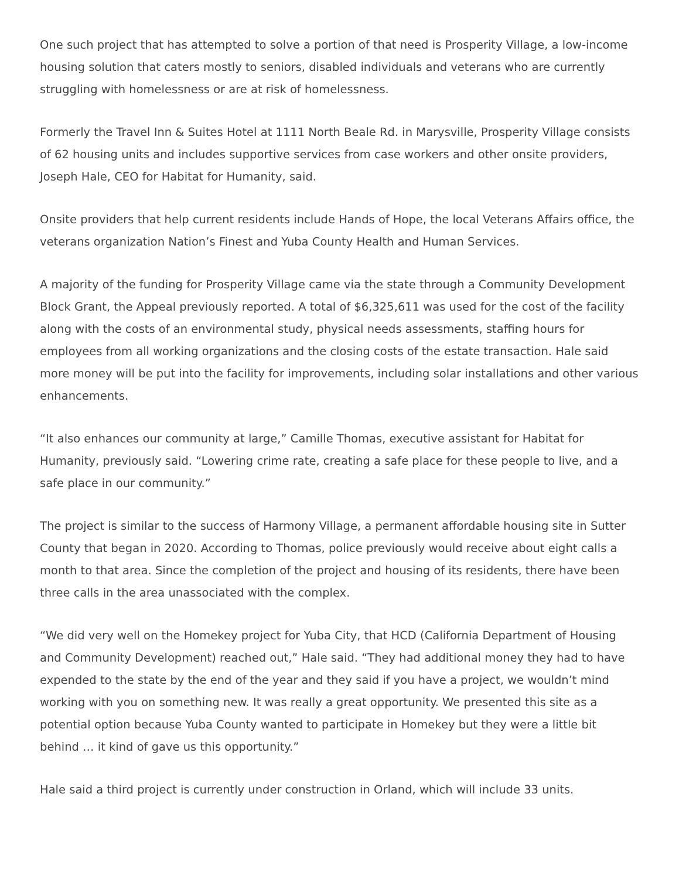One such project that has attempted to solve a portion of that need is Prosperity Village, a low-income housing solution that caters mostly to seniors, disabled individuals and veterans who are currently struggling with homelessness or are at risk of homelessness.
Formerly the Travel Inn & Suites Hotel at 1111 North Beale Rd. in Marysville, Prosperity Village consists of 62 housing units and includes supportive services from case workers and other onsite providers, Joseph Hale, CEO for Habitat for Humanity, said.
Onsite providers that help current residents include Hands of Hope, the local Veterans Affairs office, the veterans organization Nation’s Finest and Yuba County Health and Human Services.
A majority of the funding for Prosperity Village came via the state through a Community Development Block Grant, the Appeal previously reported. A total of $6,325,611 was used for the cost of the facility along with the costs of an environmental study, physical needs assessments, staffing hours for employees from all working organizations and the closing costs of the estate transaction. Hale said more money will be put into the facility for improvements, including solar installations and other various enhancements.
“It also enhances our community at large,” Camille Thomas, executive assistant for Habitat for Humanity, previously said. “Lowering crime rate, creating a safe place for these people to live, and a safe place in our community.”
The project is similar to the success of Harmony Village, a permanent affordable housing site in Sutter County that began in 2020. According to Thomas, police previously would receive about eight calls a month to that area. Since the completion of the project and housing of its residents, there have been three calls in the area unassociated with the complex.
“We did very well on the Homekey project for Yuba City, that HCD (California Department of Housing and Community Development) reached out,” Hale said. “They had additional money they had to have expended to the state by the end of the year and they said if you have a project, we wouldn’t mind working with you on something new. It was really a great opportunity. We presented this site as a potential option because Yuba County wanted to participate in Homekey but they were a little bit behind … it kind of gave us this opportunity.”
Hale said a third project is currently under construction in Orland, which will include 33 units.